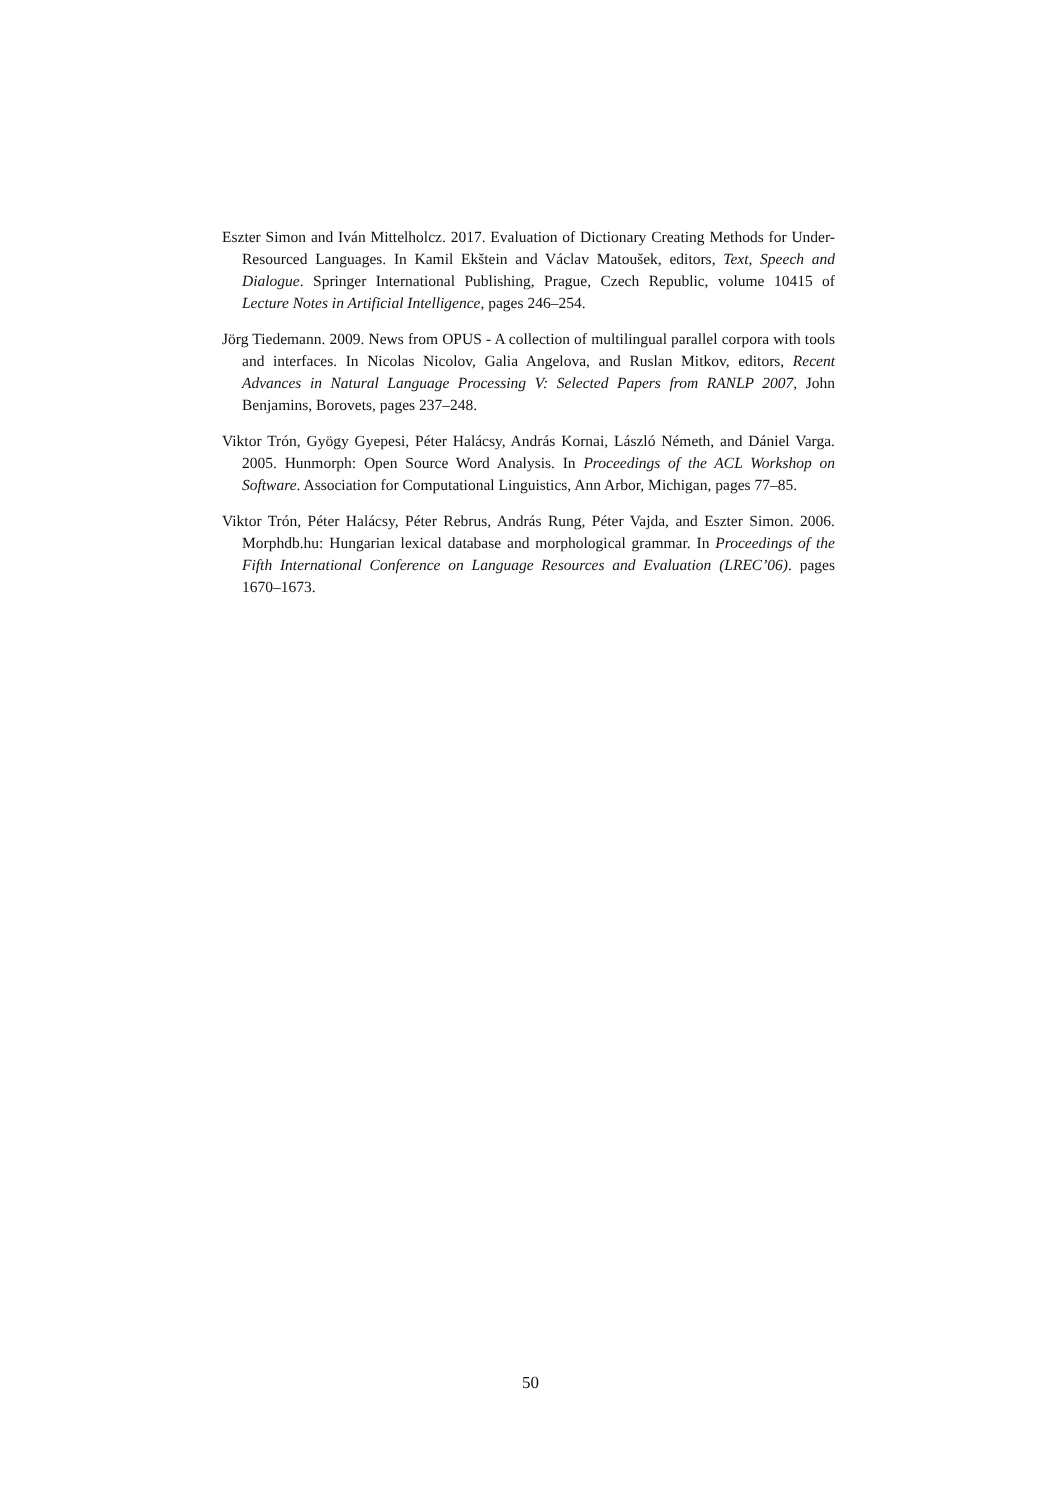Eszter Simon and Iván Mittelholcz. 2017. Evaluation of Dictionary Creating Methods for Under-Resourced Languages. In Kamil Ekštein and Václav Matoušek, editors, Text, Speech and Dialogue. Springer International Publishing, Prague, Czech Republic, volume 10415 of Lecture Notes in Artificial Intelligence, pages 246–254.
Jörg Tiedemann. 2009. News from OPUS - A collection of multilingual parallel corpora with tools and interfaces. In Nicolas Nicolov, Galia Angelova, and Ruslan Mitkov, editors, Recent Advances in Natural Language Processing V: Selected Papers from RANLP 2007, John Benjamins, Borovets, pages 237–248.
Viktor Trón, Gyögy Gyepesi, Péter Halácsy, András Kornai, László Németh, and Dániel Varga. 2005. Hunmorph: Open Source Word Analysis. In Proceedings of the ACL Workshop on Software. Association for Computational Linguistics, Ann Arbor, Michigan, pages 77–85.
Viktor Trón, Péter Halácsy, Péter Rebrus, András Rung, Péter Vajda, and Eszter Simon. 2006. Morphdb.hu: Hungarian lexical database and morphological grammar. In Proceedings of the Fifth International Conference on Language Resources and Evaluation (LREC’06). pages 1670–1673.
50